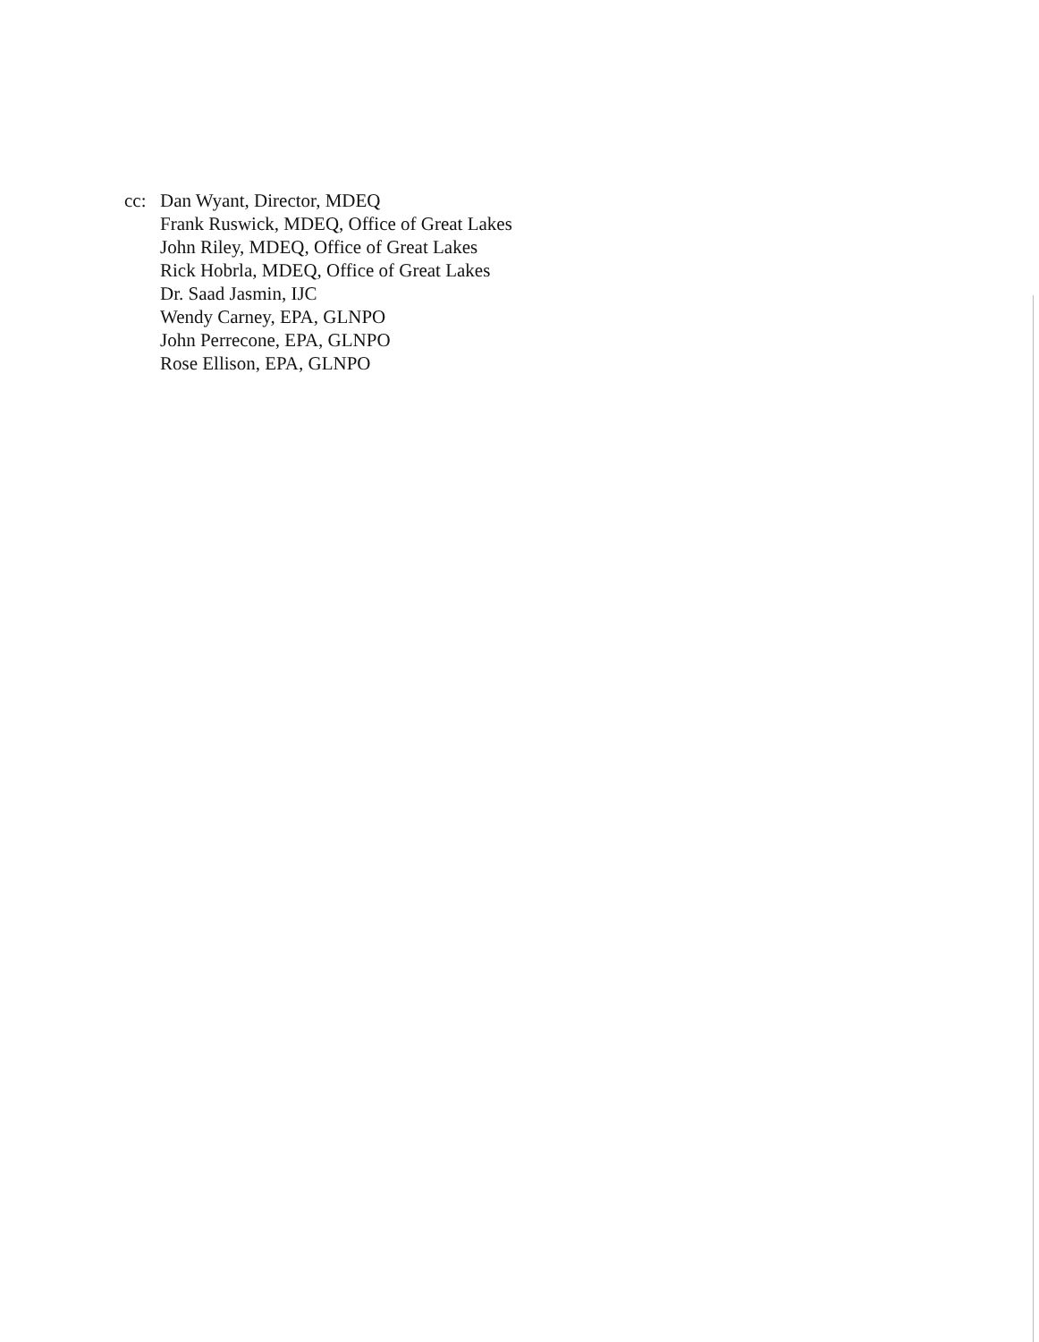cc: Dan Wyant, Director, MDEQ
Frank Ruswick, MDEQ, Office of Great Lakes
John Riley, MDEQ, Office of Great Lakes
Rick Hobrla, MDEQ, Office of Great Lakes
Dr. Saad Jasmin, IJC
Wendy Carney, EPA, GLNPO
John Perrecone, EPA, GLNPO
Rose Ellison, EPA, GLNPO